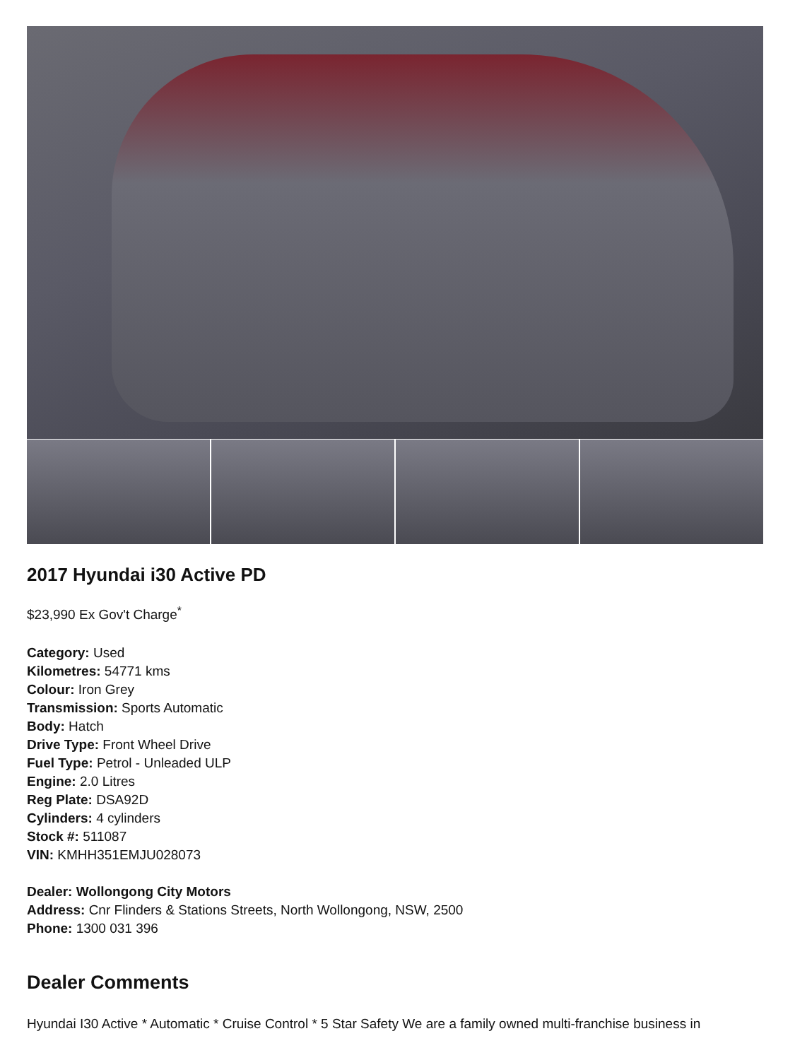2017 Hyundai i30 Active PD
$23,990 Ex Gov't Charge<sup>*</sup>
Category: Used
Kilometres: 54771 kms
Colour: Iron Grey
Transmission: Sports Automatic
Body: Hatch
Drive Type: Front Wheel Drive
Fuel Type: Petrol - Unleaded ULP
Engine: 2.0 Litres
Reg Plate: DSA92D
Cylinders: 4 cylinders
Stock #: 511087
VIN: KMHH351EMJU028073
Dealer: Wollongong City Motors
Address: Cnr Flinders & Stations Streets, North Wollongong, NSW, 2500
Phone: 1300 031 396
Dealer Comments
Hyundai I30 Active * Automatic * Cruise Control * 5 Star Safety We are a family owned multi-franchise business in